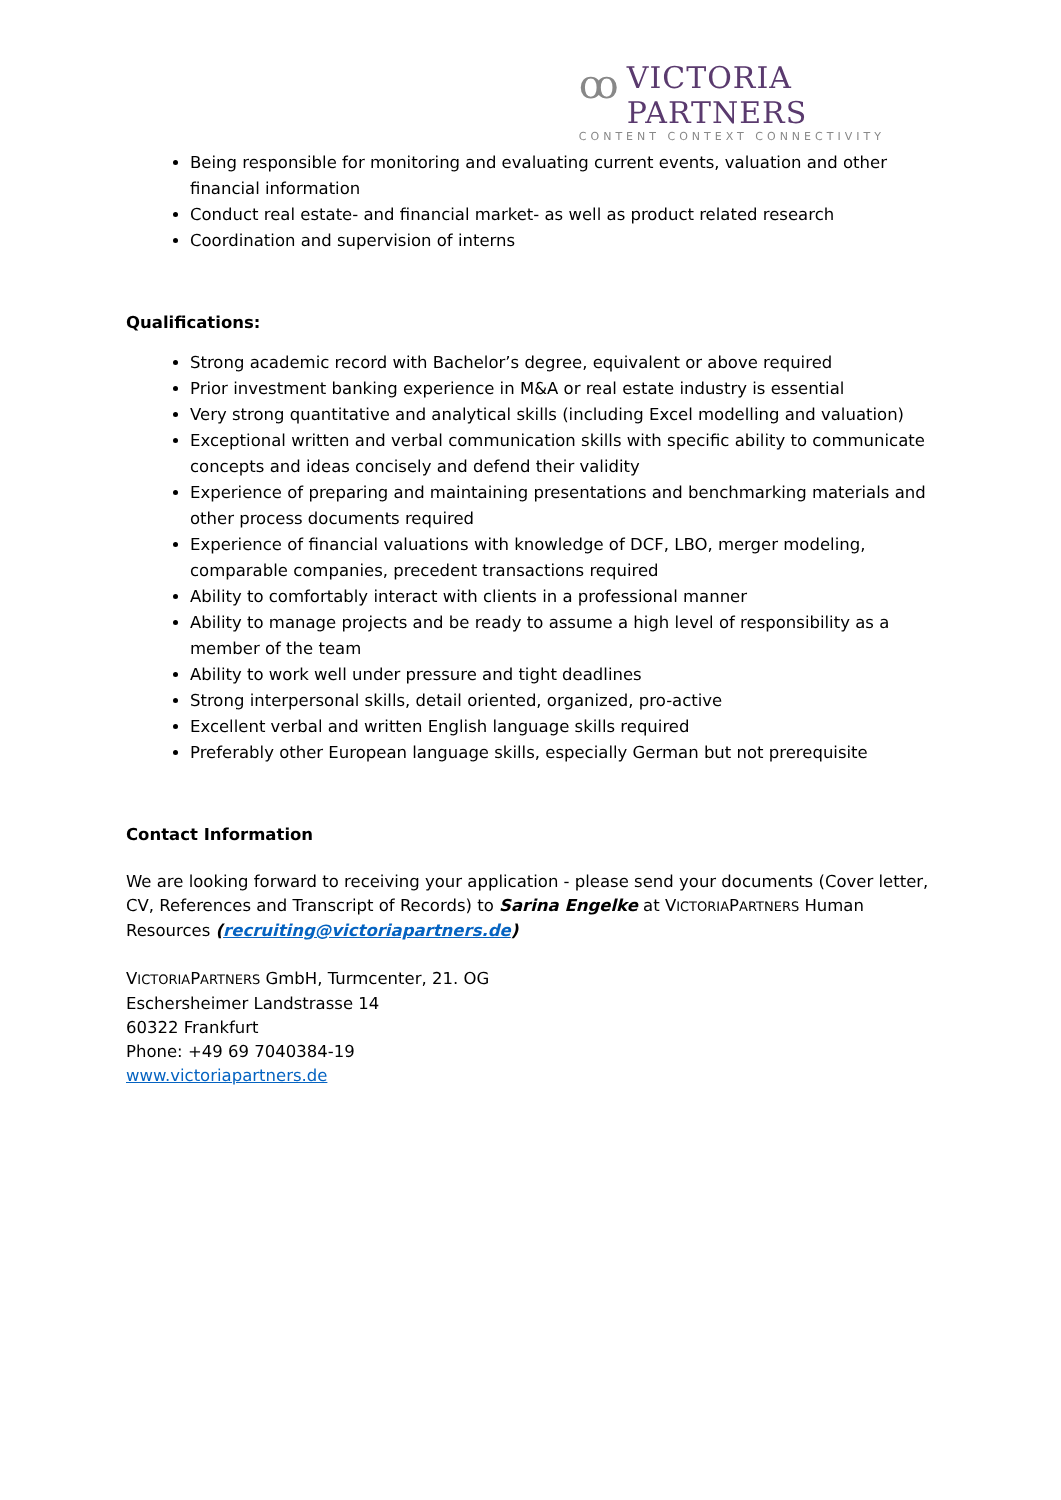ꝏ
VICTORIA PARTNERS
CONTENT CONTEXT CONNECTIVITY
Being responsible for monitoring and evaluating current events, valuation and other financial information
Conduct real estate- and financial market- as well as product related research
Coordination and supervision of interns
Qualifications:
Strong academic record with Bachelor’s degree, equivalent or above required
Prior investment banking experience in M&A or real estate industry is essential
Very strong quantitative and analytical skills (including Excel modelling and valuation)
Exceptional written and verbal communication skills with specific ability to communicate concepts and ideas concisely and defend their validity
Experience of preparing and maintaining presentations and benchmarking materials and other process documents required
Experience of financial valuations with knowledge of DCF, LBO, merger modeling, comparable companies, precedent transactions required
Ability to comfortably interact with clients in a professional manner
Ability to manage projects and be ready to assume a high level of responsibility as a member of the team
Ability to work well under pressure and tight deadlines
Strong interpersonal skills, detail oriented, organized, pro-active
Excellent verbal and written English language skills required
Preferably other European language skills, especially German but not prerequisite
Contact Information
We are looking forward to receiving your application - please send your documents (Cover letter, CV, References and Transcript of Records) to Sarina Engelke at VICTORIAPARTNERS Human Resources (recruiting@victoriapartners.de)
VICTORIAPARTNERS GmbH, Turmcenter, 21. OG
Eschersheimer Landstrasse 14
60322 Frankfurt
Phone: +49 69 7040384-19
www.victoriapartners.de